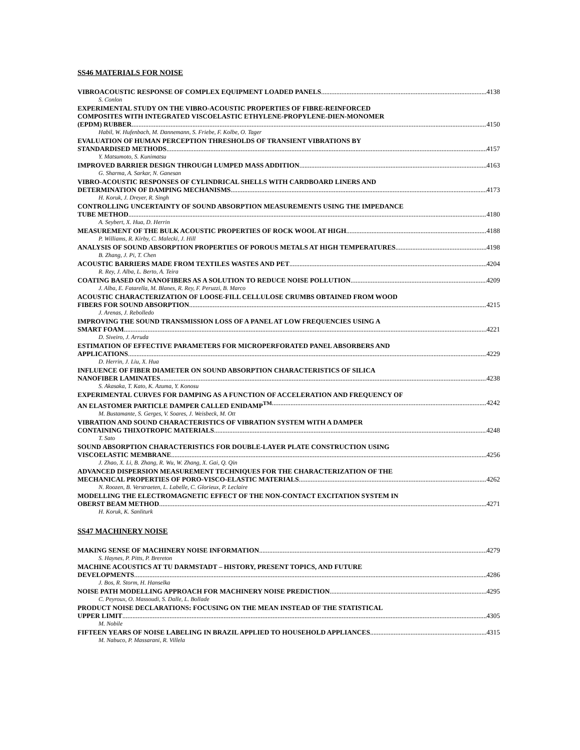SS46 MATERIALS FOR NOISE
VIBROACOUSTIC RESPONSE OF COMPLEX EQUIPMENT LOADED PANELS 4138
S. Conlon
EXPERIMENTAL STUDY ON THE VIBRO-ACOUSTIC PROPERTIES OF FIBRE-REINFORCED
COMPOSITES WITH INTEGRATED VISCOELASTIC ETHYLENE-PROPYLENE-DIEN-MONOMER
(EPDM) RUBBER 4150
Habil, W. Hufenbach, M. Dannemann, S. Friebe, F. Kolbe, O. Tager
EVALUATION OF HUMAN PERCEPTION THRESHOLDS OF TRANSIENT VIBRATIONS BY
STANDARDISED METHODS 4157
Y. Matsumoto, S. Kunimatsu
IMPROVED BARRIER DESIGN THROUGH LUMPED MASS ADDITION 4163
G. Sharma, A. Sarkar, N. Ganesan
VIBRO-ACOUSTIC RESPONSES OF CYLINDRICAL SHELLS WITH CARDBOARD LINERS AND
DETERMINATION OF DAMPING MECHANISMS 4173
H. Koruk, J. Dreyer, R. Singh
CONTROLLING UNCERTAINTY OF SOUND ABSORPTION MEASUREMENTS USING THE IMPEDANCE
TUBE METHOD 4180
A. Seybert, X. Hua, D. Herrin
MEASUREMENT OF THE BULK ACOUSTIC PROPERTIES OF ROCK WOOL AT HIGH 4188
P. Williams, R. Kirby, C. Malecki, J. Hill
ANALYSIS OF SOUND ABSORPTION PROPERTIES OF POROUS METALS AT HIGH TEMPERATURES 4198
B. Zhang, J. Pi, T. Chen
ACOUSTIC BARRIERS MADE FROM TEXTILES WASTES AND PET 4204
R. Rey, J. Alba, L. Berto, A. Teira
COATING BASED ON NANOFIBERS AS A SOLUTION TO REDUCE NOISE POLLUTION 4209
J. Alba, E. Fatarella, M. Blanes, R. Rey, F. Peruzzi, B. Marco
ACOUSTIC CHARACTERIZATION OF LOOSE-FILL CELLULOSE CRUMBS OBTAINED FROM WOOD
FIBERS FOR SOUND ABSORPTION 4215
J. Arenas, J. Rebolledo
IMPROVING THE SOUND TRANSMISSION LOSS OF A PANEL AT LOW FREQUENCIES USING A
SMART FOAM 4221
D. Siveiro, J. Arruda
ESTIMATION OF EFFECTIVE PARAMETERS FOR MICROPERFORATED PANEL ABSORBERS AND
APPLICATIONS 4229
D. Herrin, J. Liu, X. Hua
INFLUENCE OF FIBER DIAMETER ON SOUND ABSORPTION CHARACTERISTICS OF SILICA
NANOFIBER LAMINATES 4238
S. Akasaka, T. Kato, K. Azuma, Y. Konosu
EXPERIMENTAL CURVES FOR DAMPING AS A FUNCTION OF ACCELERATION AND FREQUENCY OF
AN ELASTOMER PARTICLE DAMPER CALLED ENIDAMP<sup>TM</sup> 4242
M. Bustamante, S. Gerges, V. Soares, J. Weisbeck, M. Ott
VIBRATION AND SOUND CHARACTERISTICS OF VIBRATION SYSTEM WITH A DAMPER
CONTAINING THIXOTROPIC MATERIALS 4248
T. Sato
SOUND ABSORPTION CHARACTERISTICS FOR DOUBLE-LAYER PLATE CONSTRUCTION USING
VISCOELASTIC MEMBRANE 4256
J. Zhao, X. Li, B. Zhang, R. Wu, W. Zhang, X. Gai, Q. Qin
ADVANCED DISPERSION MEASUREMENT TECHNIQUES FOR THE CHARACTERIZATION OF THE
MECHANICAL PROPERTIES OF PORO-VISCO-ELASTIC MATERIALS 4262
N. Roozen, B. Verstraeten, L. Labelle, C. Glorieux, P. Leclaire
MODELLING THE ELECTROMAGNETIC EFFECT OF THE NON-CONTACT EXCITATION SYSTEM IN
OBERST BEAM METHOD 4271
H. Koruk, K. Sanliturk
SS47 MACHINERY NOISE
MAKING SENSE OF MACHINERY NOISE INFORMATION 4279
S. Haynes, P. Pitts, P. Brereton
MACHINE ACOUSTICS AT TU DARMSTADT – HISTORY, PRESENT TOPICS, AND FUTURE
DEVELOPMENTS 4286
J. Bos, R. Storm, H. Hanselka
NOISE PATH MODELLING APPROACH FOR MACHINERY NOISE PREDICTION 4295
C. Peyroux, O. Massoudi, S. Dalle, L. Bollade
PRODUCT NOISE DECLARATIONS: FOCUSING ON THE MEAN INSTEAD OF THE STATISTICAL
UPPER LIMIT 4305
M. Nobile
FIFTEEN YEARS OF NOISE LABELING IN BRAZIL APPLIED TO HOUSEHOLD APPLIANCES 4315
M. Nabuco, P. Massarani, R. Villela